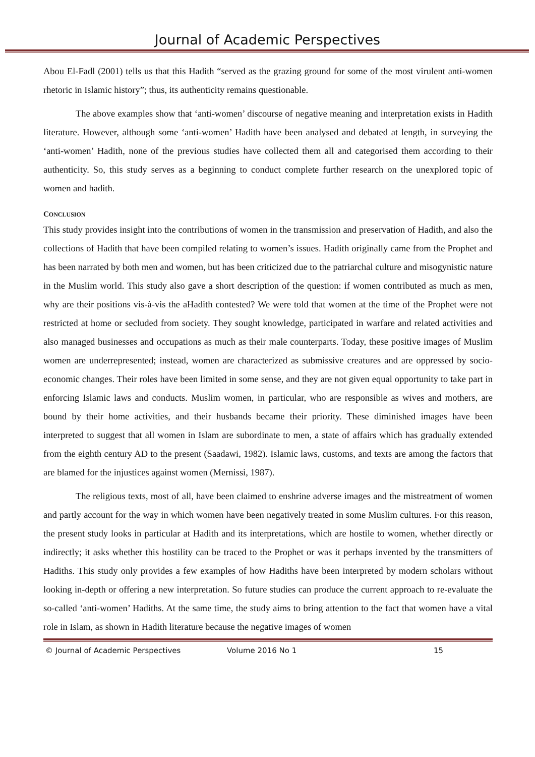Journal of Academic Perspectives
Abou El-Fadl (2001) tells us that this Hadith “served as the grazing ground for some of the most virulent anti-women rhetoric in Islamic history”; thus, its authenticity remains questionable.
The above examples show that ‘anti-women’ discourse of negative meaning and interpretation exists in Hadith literature. However, although some ‘anti-women’ Hadith have been analysed and debated at length, in surveying the ‘anti-women’ Hadith, none of the previous studies have collected them all and categorised them according to their authenticity. So, this study serves as a beginning to conduct complete further research on the unexplored topic of women and hadith.
CONCLUSION
This study provides insight into the contributions of women in the transmission and preservation of Hadith, and also the collections of Hadith that have been compiled relating to women’s issues. Hadith originally came from the Prophet and has been narrated by both men and women, but has been criticized due to the patriarchal culture and misogynistic nature in the Muslim world. This study also gave a short description of the question: if women contributed as much as men, why are their positions vis-à-vis the aHadith contested? We were told that women at the time of the Prophet were not restricted at home or secluded from society. They sought knowledge, participated in warfare and related activities and also managed businesses and occupations as much as their male counterparts. Today, these positive images of Muslim women are underrepresented; instead, women are characterized as submissive creatures and are oppressed by socio-economic changes. Their roles have been limited in some sense, and they are not given equal opportunity to take part in enforcing Islamic laws and conducts. Muslim women, in particular, who are responsible as wives and mothers, are bound by their home activities, and their husbands became their priority. These diminished images have been interpreted to suggest that all women in Islam are subordinate to men, a state of affairs which has gradually extended from the eighth century AD to the present (Saadawi, 1982). Islamic laws, customs, and texts are among the factors that are blamed for the injustices against women (Mernissi, 1987).
The religious texts, most of all, have been claimed to enshrine adverse images and the mistreatment of women and partly account for the way in which women have been negatively treated in some Muslim cultures. For this reason, the present study looks in particular at Hadith and its interpretations, which are hostile to women, whether directly or indirectly; it asks whether this hostility can be traced to the Prophet or was it perhaps invented by the transmitters of Hadiths. This study only provides a few examples of how Hadiths have been interpreted by modern scholars without looking in-depth or offering a new interpretation. So future studies can produce the current approach to re-evaluate the so-called ‘anti-women’ Hadiths. At the same time, the study aims to bring attention to the fact that women have a vital role in Islam, as shown in Hadith literature because the negative images of women
© Journal of Academic Perspectives Volume 2016 No 1 15